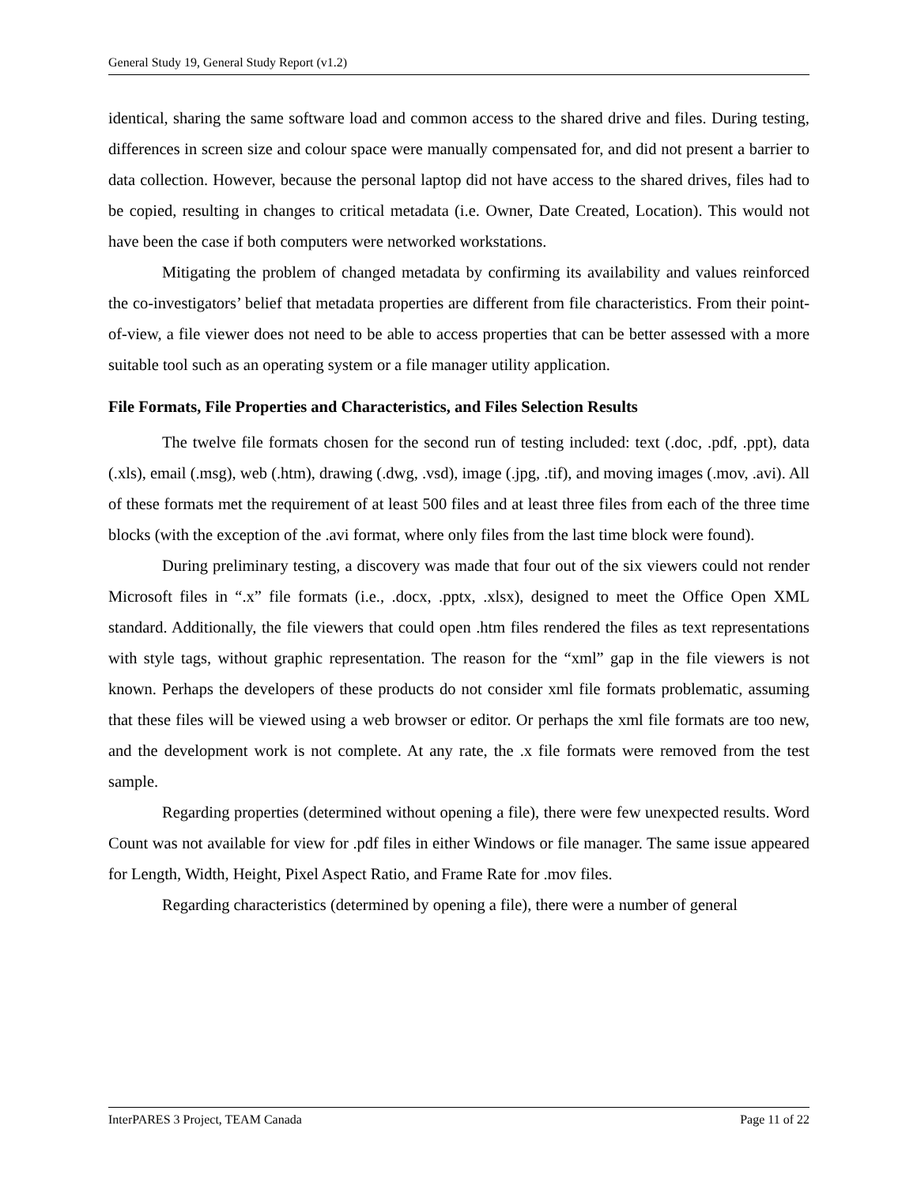General Study 19, General Study Report (v1.2)
identical, sharing the same software load and common access to the shared drive and files. During testing, differences in screen size and colour space were manually compensated for, and did not present a barrier to data collection. However, because the personal laptop did not have access to the shared drives, files had to be copied, resulting in changes to critical metadata (i.e. Owner, Date Created, Location). This would not have been the case if both computers were networked workstations.
Mitigating the problem of changed metadata by confirming its availability and values reinforced the co-investigators’ belief that metadata properties are different from file characteristics. From their point-of-view, a file viewer does not need to be able to access properties that can be better assessed with a more suitable tool such as an operating system or a file manager utility application.
File Formats, File Properties and Characteristics, and Files Selection Results
The twelve file formats chosen for the second run of testing included: text (.doc, .pdf, .ppt), data (.xls), email (.msg), web (.htm), drawing (.dwg, .vsd), image (.jpg, .tif), and moving images (.mov, .avi). All of these formats met the requirement of at least 500 files and at least three files from each of the three time blocks (with the exception of the .avi format, where only files from the last time block were found).
During preliminary testing, a discovery was made that four out of the six viewers could not render Microsoft files in “.x” file formats (i.e., .docx, .pptx, .xlsx), designed to meet the Office Open XML standard. Additionally, the file viewers that could open .htm files rendered the files as text representations with style tags, without graphic representation. The reason for the “xml” gap in the file viewers is not known. Perhaps the developers of these products do not consider xml file formats problematic, assuming that these files will be viewed using a web browser or editor. Or perhaps the xml file formats are too new, and the development work is not complete. At any rate, the .x file formats were removed from the test sample.
Regarding properties (determined without opening a file), there were few unexpected results. Word Count was not available for view for .pdf files in either Windows or file manager. The same issue appeared for Length, Width, Height, Pixel Aspect Ratio, and Frame Rate for .mov files.
Regarding characteristics (determined by opening a file), there were a number of general
InterPARES 3 Project, TEAM Canada Page 11 of 22